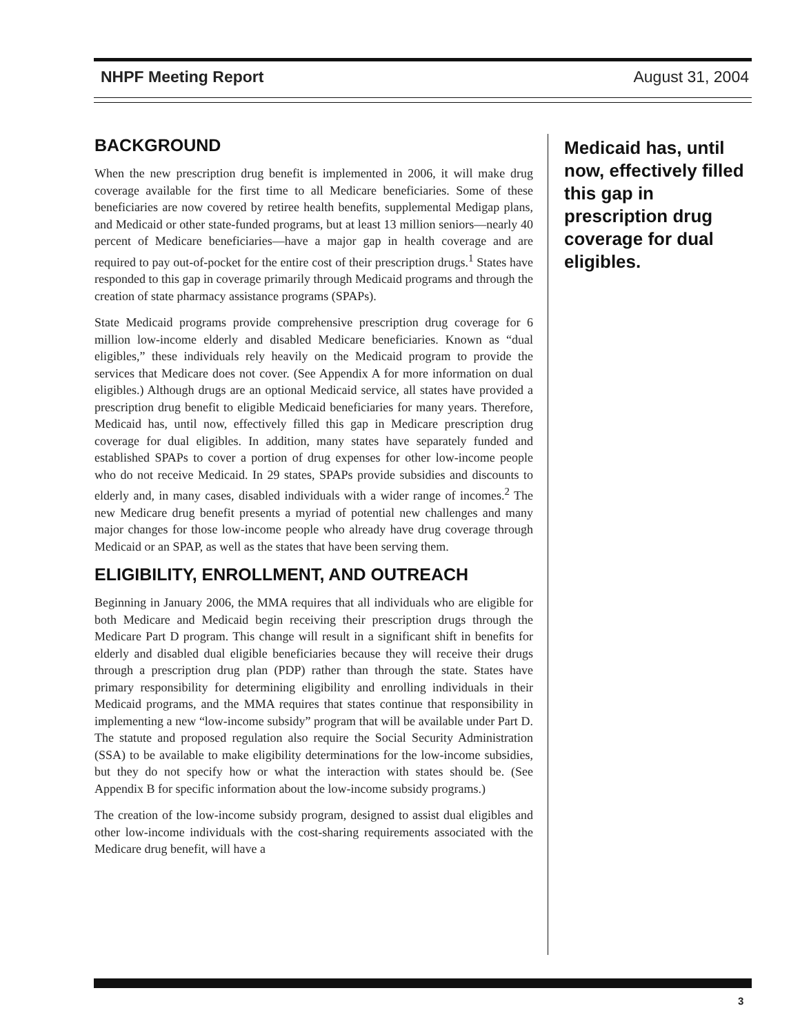NHPF Meeting Report August 31, 2004
BACKGROUND
When the new prescription drug benefit is implemented in 2006, it will make drug coverage available for the first time to all Medicare beneficiaries. Some of these beneficiaries are now covered by retiree health benefits, supplemental Medigap plans, and Medicaid or other state-funded programs, but at least 13 million seniors—nearly 40 percent of Medicare beneficiaries—have a major gap in health coverage and are required to pay out-of-pocket for the entire cost of their prescription drugs.<sup>1</sup> States have responded to this gap in coverage primarily through Medicaid programs and through the creation of state pharmacy assistance programs (SPAPs).
State Medicaid programs provide comprehensive prescription drug coverage for 6 million low-income elderly and disabled Medicare beneficiaries. Known as “dual eligibles,” these individuals rely heavily on the Medicaid program to provide the services that Medicare does not cover. (See Appendix A for more information on dual eligibles.) Although drugs are an optional Medicaid service, all states have provided a prescription drug benefit to eligible Medicaid beneficiaries for many years. Therefore, Medicaid has, until now, effectively filled this gap in Medicare prescription drug coverage for dual eligibles. In addition, many states have separately funded and established SPAPs to cover a portion of drug expenses for other low-income people who do not receive Medicaid. In 29 states, SPAPs provide subsidies and discounts to elderly and, in many cases, disabled individuals with a wider range of incomes.<sup>2</sup> The new Medicare drug benefit presents a myriad of potential new challenges and many major changes for those low-income people who already have drug coverage through Medicaid or an SPAP, as well as the states that have been serving them.
ELIGIBILITY, ENROLLMENT, AND OUTREACH
Beginning in January 2006, the MMA requires that all individuals who are eligible for both Medicare and Medicaid begin receiving their prescription drugs through the Medicare Part D program. This change will result in a significant shift in benefits for elderly and disabled dual eligible beneficiaries because they will receive their drugs through a prescription drug plan (PDP) rather than through the state. States have primary responsibility for determining eligibility and enrolling individuals in their Medicaid programs, and the MMA requires that states continue that responsibility in implementing a new “low-income subsidy” program that will be available under Part D. The statute and proposed regulation also require the Social Security Administration (SSA) to be available to make eligibility determinations for the low-income subsidies, but they do not specify how or what the interaction with states should be. (See Appendix B for specific information about the low-income subsidy programs.)
The creation of the low-income subsidy program, designed to assist dual eligibles and other low-income individuals with the cost-sharing requirements associated with the Medicare drug benefit, will have a
Medicaid has, until now, effectively filled this gap in prescription drug coverage for dual eligibles.
3